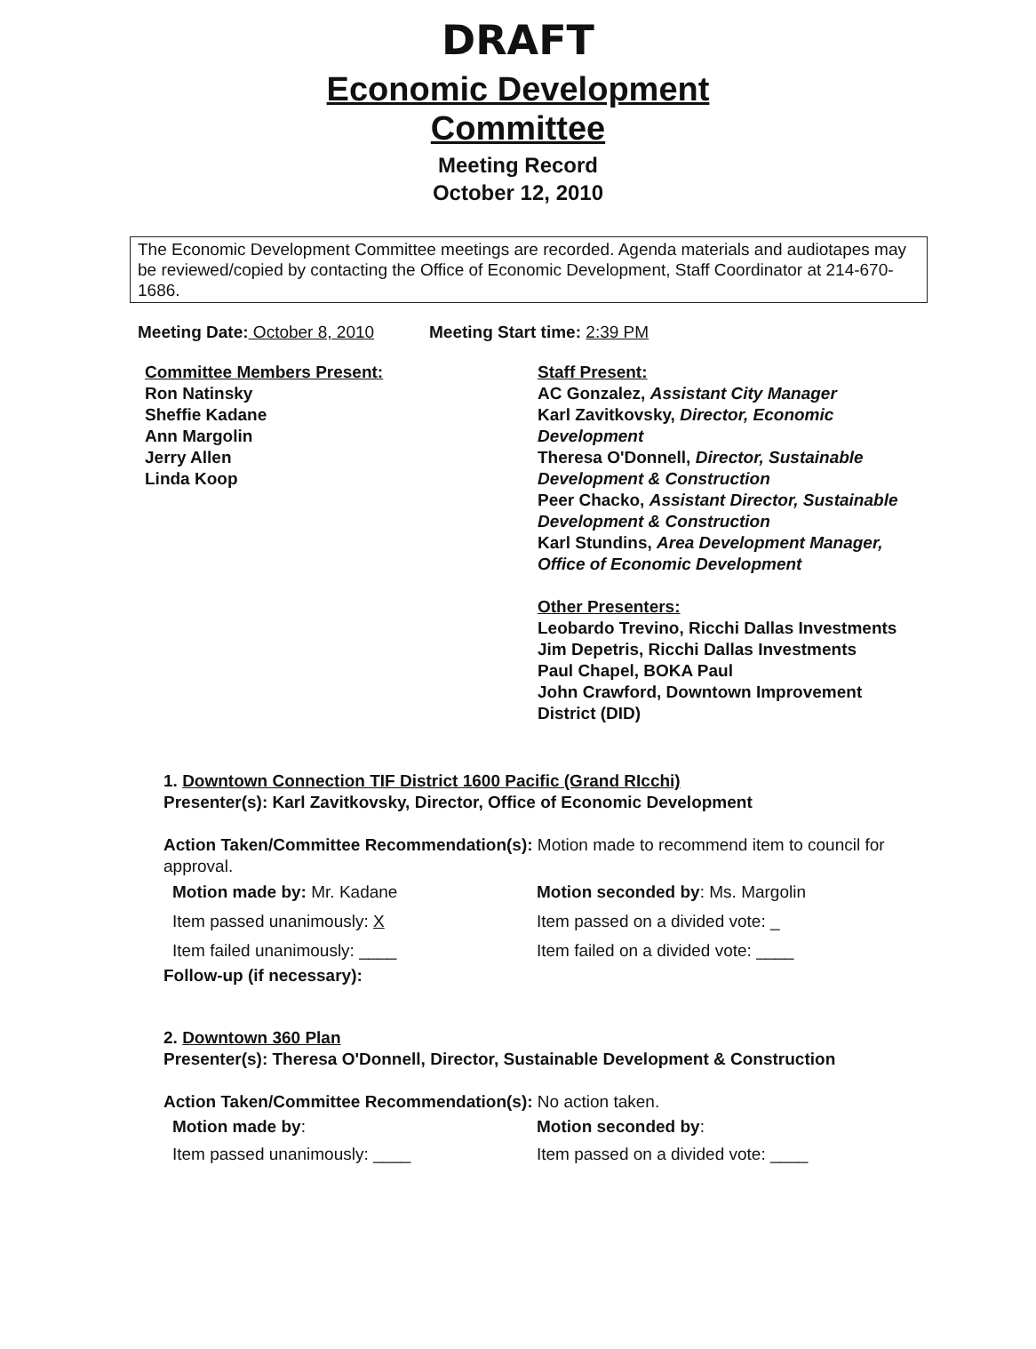DRAFT
Economic Development
Committee
Meeting Record
October 12, 2010
The Economic Development Committee meetings are recorded. Agenda materials and audiotapes may be reviewed/copied by contacting the Office of Economic Development, Staff Coordinator at 214-670-1686.
Meeting Date: October 8, 2010
Meeting Start time: 2:39 PM
Committee Members Present:
Ron Natinsky
Sheffie Kadane
Ann Margolin
Jerry Allen
Linda Koop
Staff Present:
AC Gonzalez, Assistant City Manager
Karl Zavitkovsky, Director, Economic Development
Theresa O'Donnell, Director, Sustainable Development & Construction
Peer Chacko, Assistant Director, Sustainable Development & Construction
Karl Stundins, Area Development Manager, Office of Economic Development
Other Presenters:
Leobardo Trevino, Ricchi Dallas Investments
Jim Depetris, Ricchi Dallas Investments
Paul Chapel, BOKA Paul
John Crawford, Downtown Improvement District (DID)
1. Downtown Connection TIF District 1600 Pacific (Grand RIcchi)
Presenter(s): Karl Zavitkovsky, Director, Office of Economic Development
Action Taken/Committee Recommendation(s): Motion made to recommend item to council for approval.
Motion made by: Mr. Kadane
Item passed unanimously: X
Item failed unanimously: ____
Motion seconded by: Ms. Margolin
Item passed on a divided vote: _
Item failed on a divided vote: ____
Follow-up (if necessary):
2. Downtown 360 Plan
Presenter(s): Theresa O'Donnell, Director, Sustainable Development & Construction
Action Taken/Committee Recommendation(s): No action taken.
Motion made by:
Item passed unanimously: ____
Motion seconded by:
Item passed on a divided vote: ____